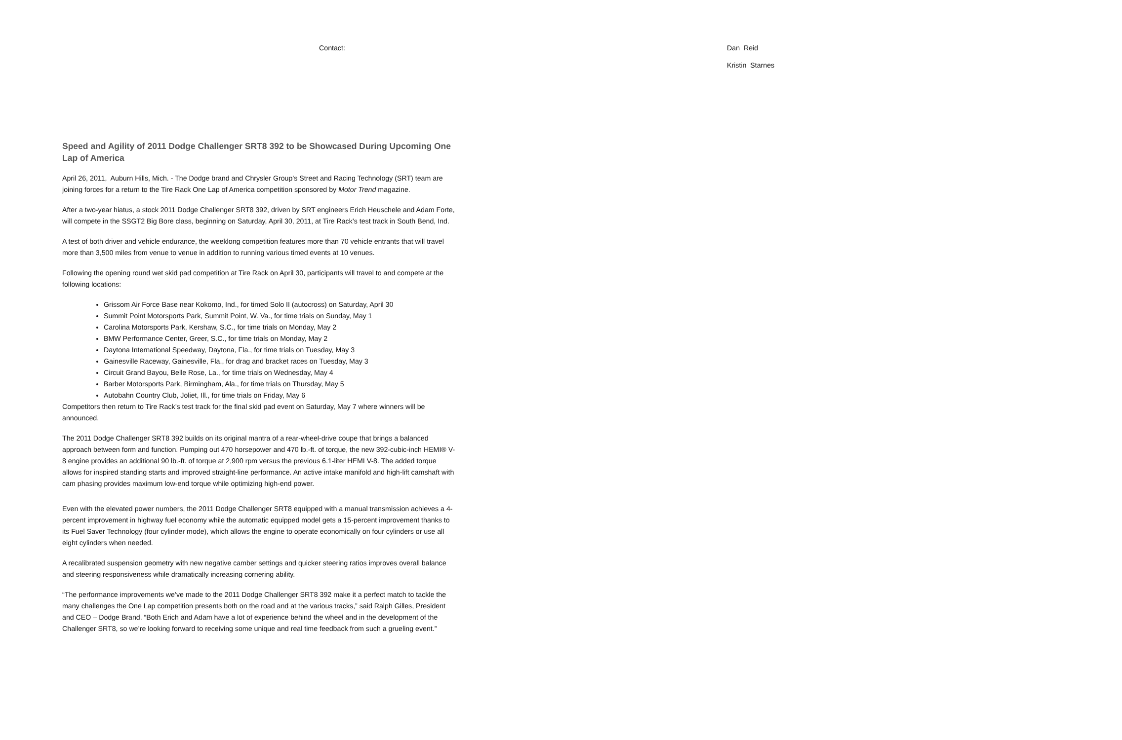Contact: Dan Reid
Kristin Starnes
Speed and Agility of 2011 Dodge Challenger SRT8 392 to be Showcased During Upcoming One Lap of America
April 26, 2011, Auburn Hills, Mich. - The Dodge brand and Chrysler Group’s Street and Racing Technology (SRT) team are joining forces for a return to the Tire Rack One Lap of America competition sponsored by Motor Trend magazine.
After a two-year hiatus, a stock 2011 Dodge Challenger SRT8 392, driven by SRT engineers Erich Heuschele and Adam Forte, will compete in the SSGT2 Big Bore class, beginning on Saturday, April 30, 2011, at Tire Rack’s test track in South Bend, Ind.
A test of both driver and vehicle endurance, the weeklong competition features more than 70 vehicle entrants that will travel more than 3,500 miles from venue to venue in addition to running various timed events at 10 venues.
Following the opening round wet skid pad competition at Tire Rack on April 30, participants will travel to and compete at the following locations:
Grissom Air Force Base near Kokomo, Ind., for timed Solo II (autocross) on Saturday, April 30
Summit Point Motorsports Park, Summit Point, W. Va., for time trials on Sunday, May 1
Carolina Motorsports Park, Kershaw, S.C., for time trials on Monday, May 2
BMW Performance Center, Greer, S.C., for time trials on Monday, May 2
Daytona International Speedway, Daytona, Fla., for time trials on Tuesday, May 3
Gainesville Raceway, Gainesville, Fla., for drag and bracket races on Tuesday, May 3
Circuit Grand Bayou, Belle Rose, La., for time trials on Wednesday, May 4
Barber Motorsports Park, Birmingham, Ala., for time trials on Thursday, May 5
Autobahn Country Club, Joliet, Ill., for time trials on Friday, May 6
Competitors then return to Tire Rack’s test track for the final skid pad event on Saturday, May 7 where winners will be announced.
The 2011 Dodge Challenger SRT8 392 builds on its original mantra of a rear-wheel-drive coupe that brings a balanced approach between form and function. Pumping out 470 horsepower and 470 lb.-ft. of torque, the new 392-cubic-inch HEMI® V-8 engine provides an additional 90 lb.-ft. of torque at 2,900 rpm versus the previous 6.1-liter HEMI V-8. The added torque allows for inspired standing starts and improved straight-line performance. An active intake manifold and high-lift camshaft with cam phasing provides maximum low-end torque while optimizing high-end power.
Even with the elevated power numbers, the 2011 Dodge Challenger SRT8 equipped with a manual transmission achieves a 4-percent improvement in highway fuel economy while the automatic equipped model gets a 15-percent improvement thanks to its Fuel Saver Technology (four cylinder mode), which allows the engine to operate economically on four cylinders or use all eight cylinders when needed.
A recalibrated suspension geometry with new negative camber settings and quicker steering ratios improves overall balance and steering responsiveness while dramatically increasing cornering ability.
“The performance improvements we’ve made to the 2011 Dodge Challenger SRT8 392 make it a perfect match to tackle the many challenges the One Lap competition presents both on the road and at the various tracks,” said Ralph Gilles, President and CEO – Dodge Brand. “Both Erich and Adam have a lot of experience behind the wheel and in the development of the Challenger SRT8, so we’re looking forward to receiving some unique and real time feedback from such a grueling event.”